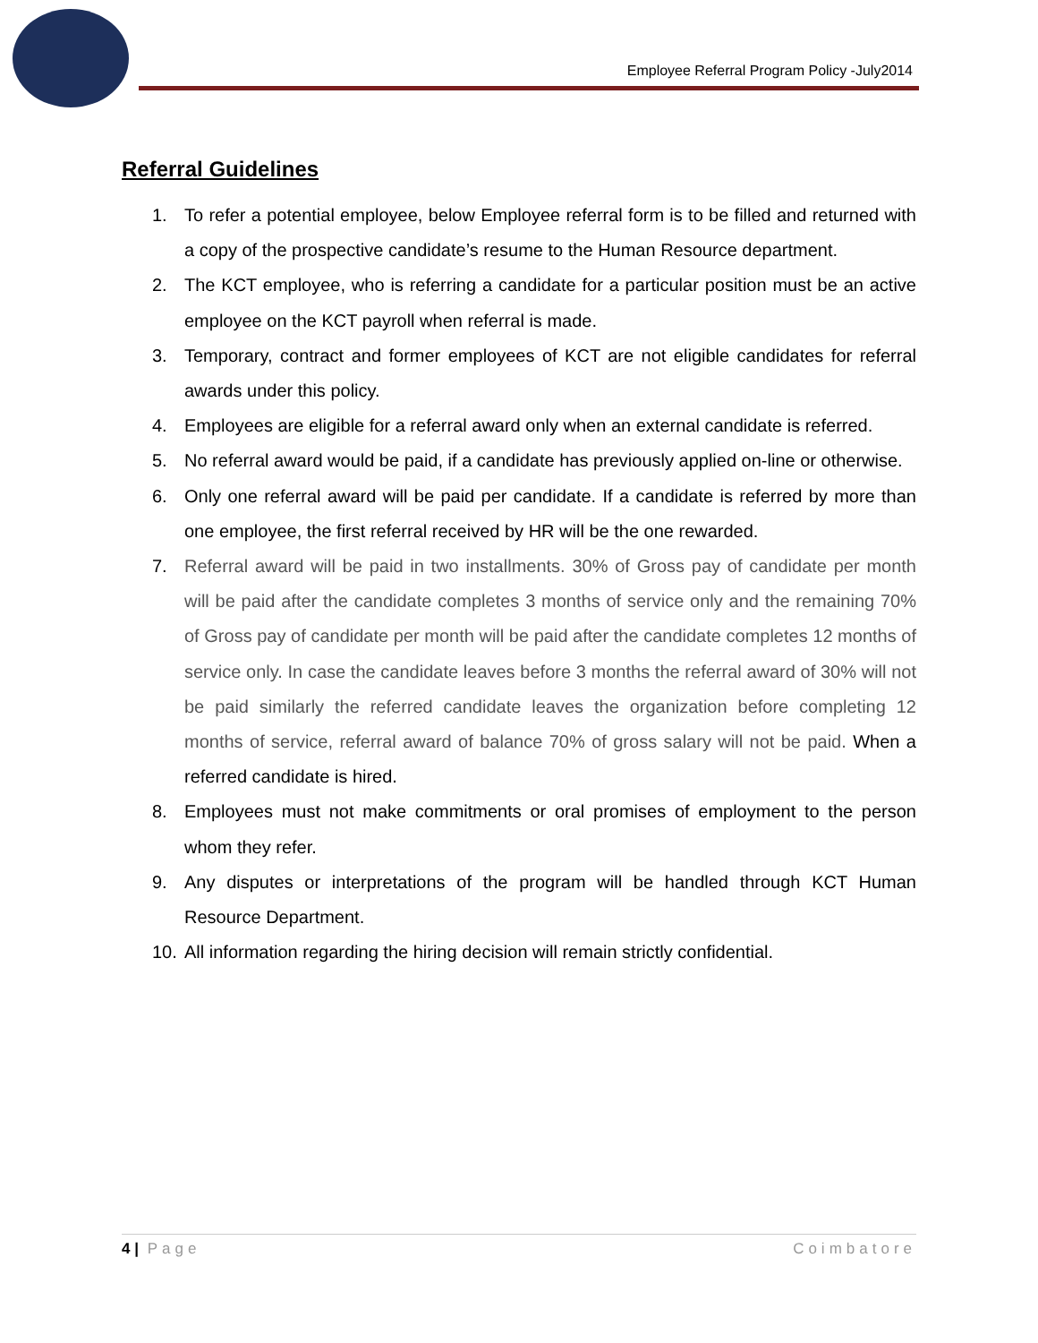Employee Referral Program Policy -July2014
Referral Guidelines
1. To refer a potential employee, below Employee referral form is to be filled and returned with a copy of the prospective candidate’s resume to the Human Resource department.
2. The KCT employee, who is referring a candidate for a particular position must be an active employee on the KCT payroll when referral is made.
3. Temporary, contract and former employees of KCT are not eligible candidates for referral awards under this policy.
4. Employees are eligible for a referral award only when an external candidate is referred.
5. No referral award would be paid, if a candidate has previously applied on-line or otherwise.
6. Only one referral award will be paid per candidate. If a candidate is referred by more than one employee, the first referral received by HR will be the one rewarded.
7. Referral award will be paid in two installments. 30% of Gross pay of candidate per month will be paid after the candidate completes 3 months of service only and the remaining 70% of Gross pay of candidate per month will be paid after the candidate completes 12 months of service only. In case the candidate leaves before 3 months the referral award of 30% will not be paid similarly the referred candidate leaves the organization before completing 12 months of service, referral award of balance 70% of gross salary will not be paid. When a referred candidate is hired.
8. Employees must not make commitments or oral promises of employment to the person whom they refer.
9. Any disputes or interpretations of the program will be handled through KCT Human Resource Department.
10. All information regarding the hiring decision will remain strictly confidential.
4 | Page Coimbatore